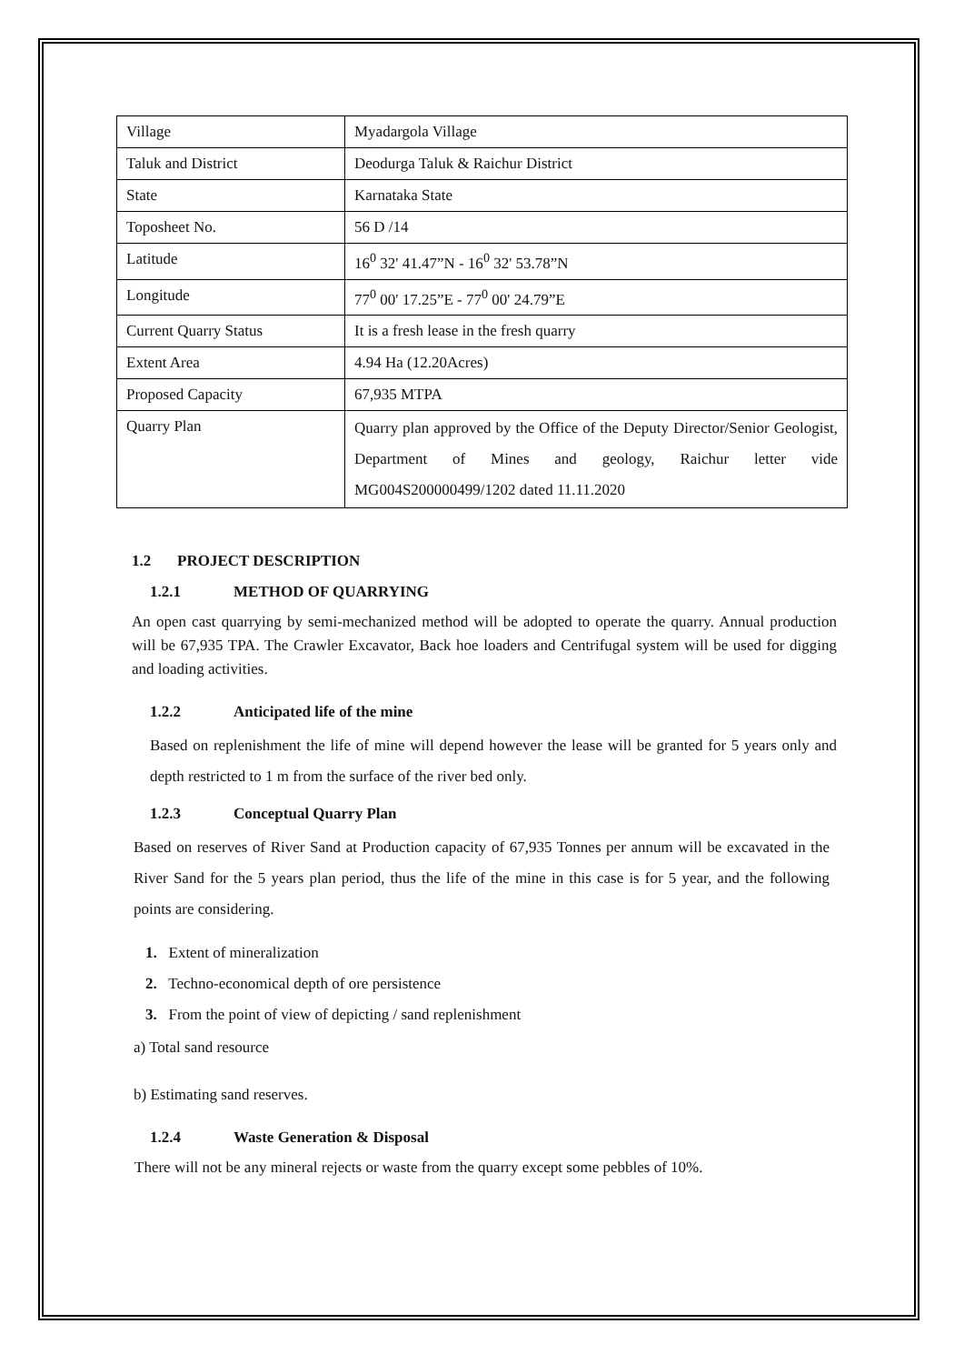| Village | Myadargola Village |
| Taluk and District | Deodurga Taluk & Raichur District |
| State | Karnataka State |
| Toposheet No. | 56 D /14 |
| Latitude | 16<sup>0</sup> 32' 41.47”N - 16<sup>0</sup> 32' 53.78”N |
| Longitude | 77<sup>0</sup> 00' 17.25”E - 77<sup>0</sup> 00' 24.79”E |
| Current Quarry Status | It is a fresh lease in the fresh quarry |
| Extent Area | 4.94 Ha (12.20Acres) |
| Proposed Capacity | 67,935 MTPA |
| Quarry Plan | Quarry plan approved by the Office of the Deputy Director/Senior Geologist, Department of Mines and geology, Raichur letter vide MG004S200000499/1202 dated 11.11.2020 |
1.2 PROJECT DESCRIPTION
1.2.1 METHOD OF QUARRYING
An open cast quarrying by semi-mechanized method will be adopted to operate the quarry. Annual production will be 67,935 TPA. The Crawler Excavator, Back hoe loaders and Centrifugal system will be used for digging and loading activities.
1.2.2 Anticipated life of the mine
Based on replenishment the life of mine will depend however the lease will be granted for 5 years only and depth restricted to 1 m from the surface of the river bed only.
1.2.3 Conceptual Quarry Plan
Based on reserves of River Sand at Production capacity of 67,935 Tonnes per annum will be excavated in the River Sand for the 5 years plan period, thus the life of the mine in this case is for 5 year, and the following points are considering.
1. Extent of mineralization
2. Techno-economical depth of ore persistence
3. From the point of view of depicting / sand replenishment
a) Total sand resource
b) Estimating sand reserves.
1.2.4 Waste Generation & Disposal
There will not be any mineral rejects or waste from the quarry except some pebbles of 10%.